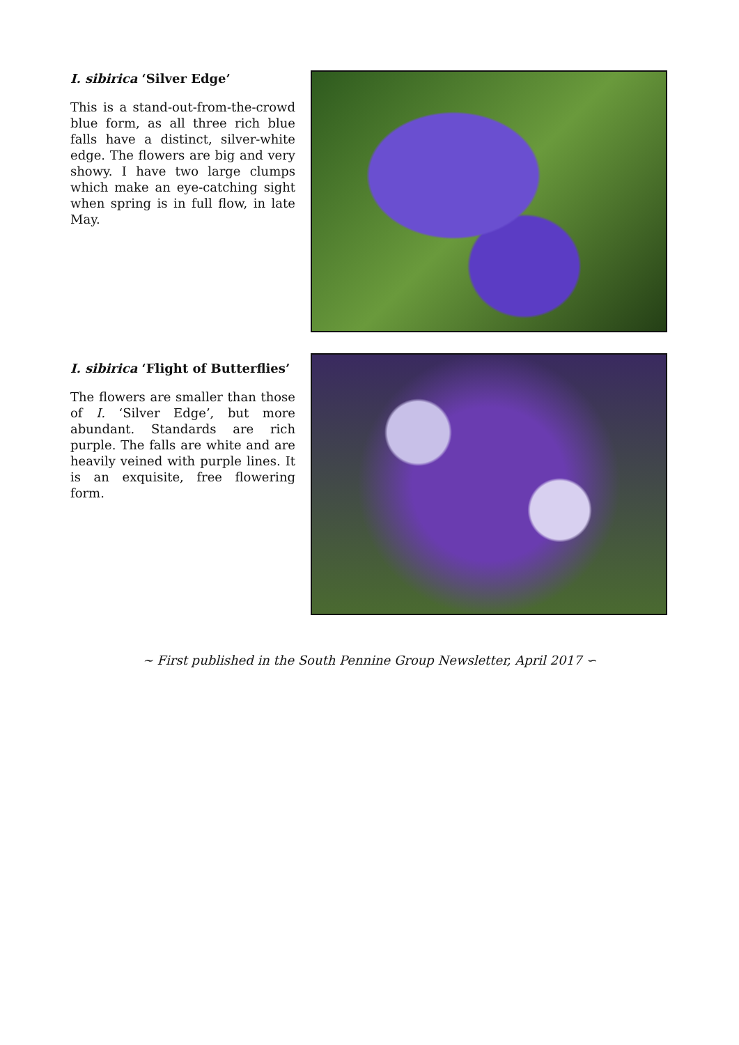I. sibirica ‘Silver Edge’
This is a stand-out-from-the-crowd blue form, as all three rich blue falls have a distinct, silver-white edge. The flowers are big and very showy. I have two large clumps which make an eye-catching sight when spring is in full flow, in late May.
I. sibirica ‘Flight of Butterflies’
The flowers are smaller than those of I. ‘Silver Edge’, but more abundant. Standards are rich purple. The falls are white and are heavily veined with purple lines. It is an exquisite, free flowering form.
∼ First published in the South Pennine Group Newsletter, April 2017 ∽